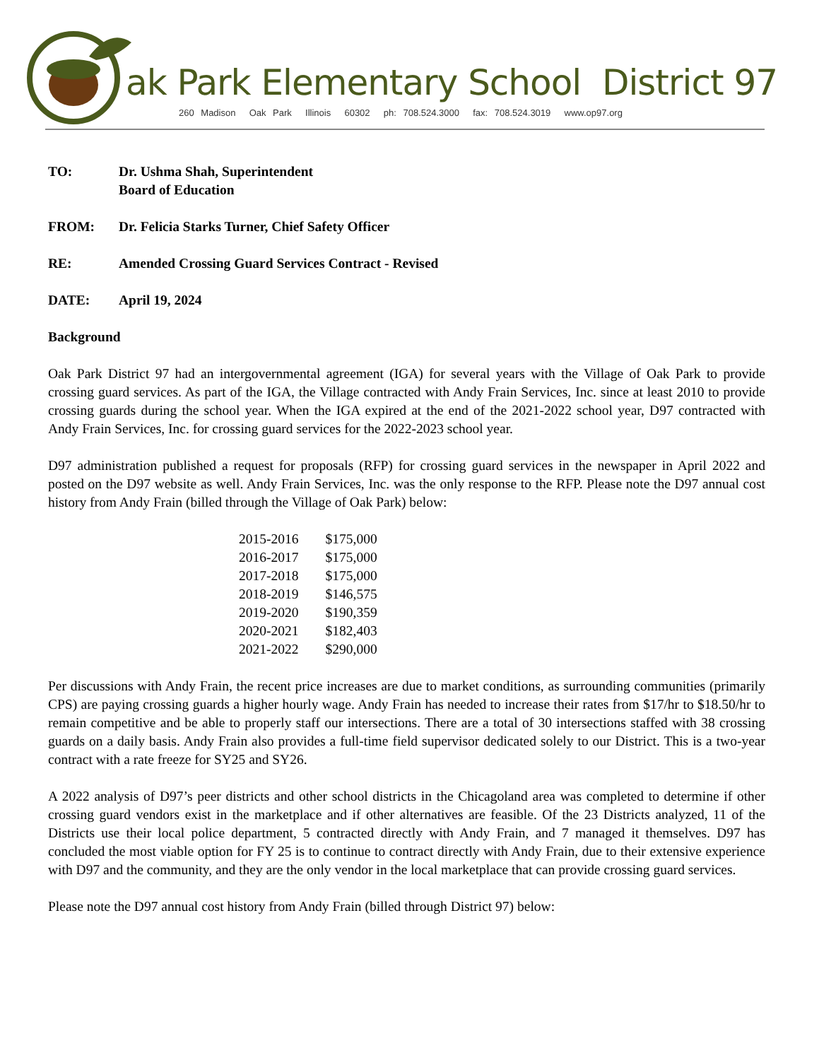ak Park Elementary School District 97
260 Madison Oak Park Illinois 60302 ph: 708.524.3000 fax: 708.524.3019 www.op97.org
TO: Dr. Ushma Shah, Superintendent
Board of Education
FROM: Dr. Felicia Starks Turner, Chief Safety Officer
RE: Amended Crossing Guard Services Contract - Revised
DATE: April 19, 2024
Background
Oak Park District 97 had an intergovernmental agreement (IGA) for several years with the Village of Oak Park to provide crossing guard services. As part of the IGA, the Village contracted with Andy Frain Services, Inc. since at least 2010 to provide crossing guards during the school year. When the IGA expired at the end of the 2021-2022 school year, D97 contracted with Andy Frain Services, Inc. for crossing guard services for the 2022-2023 school year.
D97 administration published a request for proposals (RFP) for crossing guard services in the newspaper in April 2022 and posted on the D97 website as well. Andy Frain Services, Inc. was the only response to the RFP. Please note the D97 annual cost history from Andy Frain (billed through the Village of Oak Park) below:
| 2015-2016 | $175,000 |
| 2016-2017 | $175,000 |
| 2017-2018 | $175,000 |
| 2018-2019 | $146,575 |
| 2019-2020 | $190,359 |
| 2020-2021 | $182,403 |
| 2021-2022 | $290,000 |
Per discussions with Andy Frain, the recent price increases are due to market conditions, as surrounding communities (primarily CPS) are paying crossing guards a higher hourly wage. Andy Frain has needed to increase their rates from $17/hr to $18.50/hr to remain competitive and be able to properly staff our intersections. There are a total of 30 intersections staffed with 38 crossing guards on a daily basis. Andy Frain also provides a full-time field supervisor dedicated solely to our District. This is a two-year contract with a rate freeze for SY25 and SY26.
A 2022 analysis of D97’s peer districts and other school districts in the Chicagoland area was completed to determine if other crossing guard vendors exist in the marketplace and if other alternatives are feasible. Of the 23 Districts analyzed, 11 of the Districts use their local police department, 5 contracted directly with Andy Frain, and 7 managed it themselves. D97 has concluded the most viable option for FY 25 is to continue to contract directly with Andy Frain, due to their extensive experience with D97 and the community, and they are the only vendor in the local marketplace that can provide crossing guard services.
Please note the D97 annual cost history from Andy Frain (billed through District 97) below: